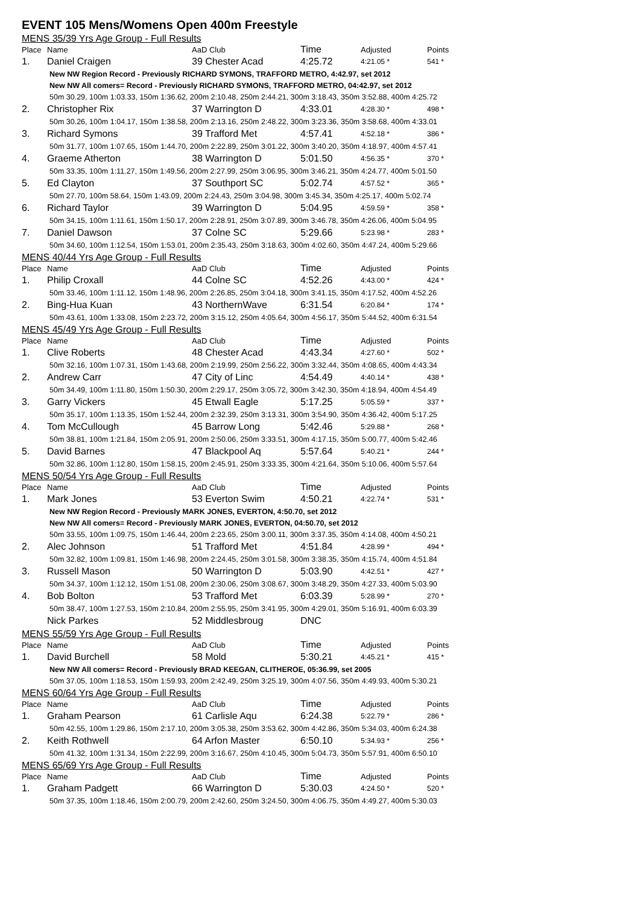EVENT 105 Mens/Womens Open 400m Freestyle
MENS 35/39 Yrs Age Group - Full Results
| Place | Name | AaD Club | Time | Adjusted | Points |
| --- | --- | --- | --- | --- | --- |
| 1. | Daniel Craigen | 39 Chester Acad | 4:25.72 | 4:21.05 * | 541 * |
| New NW Region Record - Previously RICHARD SYMONS, TRAFFORD METRO, 4:42.97, set 2012 | | | | | |
| New NW All comers= Record - Previously RICHARD SYMONS, TRAFFORD METRO, 04:42.97, set 2012 | | | | | |
| 50m 30.29, 100m 1:03.33, 150m 1:36.62, 200m 2:10.48, 250m 2:44.21, 300m 3:18.43, 350m 3:52.88, 400m 4:25.72 | | | | | |
| 2. | Christopher Rix | 37 Warrington D | 4:33.01 | 4:28.30 * | 498 * |
| 50m 30.26, 100m 1:04.17, 150m 1:38.58, 200m 2:13.16, 250m 2:48.22, 300m 3:23.36, 350m 3:58.68, 400m 4:33.01 | | | | | |
| 3. | Richard Symons | 39 Trafford Met | 4:57.41 | 4:52.18 * | 386 * |
| 50m 31.77, 100m 1:07.65, 150m 1:44.70, 200m 2:22.89, 250m 3:01.22, 300m 3:40.20, 350m 4:18.97, 400m 4:57.41 | | | | | |
| 4. | Graeme Atherton | 38 Warrington D | 5:01.50 | 4:56.35 * | 370 * |
| 50m 33.35, 100m 1:11.27, 150m 1:49.56, 200m 2:27.99, 250m 3:06.95, 300m 3:46.21, 350m 4:24.77, 400m 5:01.50 | | | | | |
| 5. | Ed Clayton | 37 Southport SC | 5:02.74 | 4:57.52 * | 365 * |
| 50m 27.70, 100m 58.64, 150m 1:43.09, 200m 2:24.43, 250m 3:04.98, 300m 3:45.34, 350m 4:25.17, 400m 5:02.74 | | | | | |
| 6. | Richard Taylor | 39 Warrington D | 5:04.95 | 4:59.59 * | 358 * |
| 50m 34.15, 100m 1:11.61, 150m 1:50.17, 200m 2:28.91, 250m 3:07.89, 300m 3:46.78, 350m 4:26.06, 400m 5:04.95 | | | | | |
| 7. | Daniel Dawson | 37 Colne SC | 5:29.66 | 5:23.98 * | 283 * |
| 50m 34.60, 100m 1:12.54, 150m 1:53.01, 200m 2:35.43, 250m 3:18.63, 300m 4:02.60, 350m 4:47.24, 400m 5:29.66 | | | | | |
MENS 40/44 Yrs Age Group - Full Results
| Place | Name | AaD Club | Time | Adjusted | Points |
| --- | --- | --- | --- | --- | --- |
| 1. | Philip Croxall | 44 Colne SC | 4:52.26 | 4:43.00 * | 424 * |
| 50m 33.46, 100m 1:11.12, 150m 1:48.96, 200m 2:26.85, 250m 3:04.18, 300m 3:41.15, 350m 4:17.52, 400m 4:52.26 | | | | | |
| 2. | Bing-Hua Kuan | 43 NorthernWave | 6:31.54 | 6:20.84 * | 174 * |
| 50m 43.61, 100m 1:33.08, 150m 2:23.72, 200m 3:15.12, 250m 4:05.64, 300m 4:56.17, 350m 5:44.52, 400m 6:31.54 | | | | | |
MENS 45/49 Yrs Age Group - Full Results
| Place | Name | AaD Club | Time | Adjusted | Points |
| --- | --- | --- | --- | --- | --- |
| 1. | Clive Roberts | 48 Chester Acad | 4:43.34 | 4:27.60 * | 502 * |
| 50m 32.16, 100m 1:07.31, 150m 1:43.68, 200m 2:19.99, 250m 2:56.22, 300m 3:32.44, 350m 4:08.65, 400m 4:43.34 | | | | | |
| 2. | Andrew Carr | 47 City of Linc | 4:54.49 | 4:40.14 * | 438 * |
| 50m 34.49, 100m 1:11.80, 150m 1:50.30, 200m 2:29.17, 250m 3:05.72, 300m 3:42.30, 350m 4:18.94, 400m 4:54.49 | | | | | |
| 3. | Garry Vickers | 45 Etwall Eagle | 5:17.25 | 5:05.59 * | 337 * |
| 50m 35.17, 100m 1:13.35, 150m 1:52.44, 200m 2:32.39, 250m 3:13.31, 300m 3:54.90, 350m 4:36.42, 400m 5:17.25 | | | | | |
| 4. | Tom McCullough | 45 Barrow Long | 5:42.46 | 5:29.88 * | 268 * |
| 50m 38.81, 100m 1:21.84, 150m 2:05.91, 200m 2:50.06, 250m 3:33.51, 300m 4:17.15, 350m 5:00.77, 400m 5:42.46 | | | | | |
| 5. | David Barnes | 47 Blackpool Aq | 5:57.64 | 5:40.21 * | 244 * |
| 50m 32.86, 100m 1:12.80, 150m 1:58.15, 200m 2:45.91, 250m 3:33.35, 300m 4:21.64, 350m 5:10.06, 400m 5:57.64 | | | | | |
MENS 50/54 Yrs Age Group - Full Results
| Place | Name | AaD Club | Time | Adjusted | Points |
| --- | --- | --- | --- | --- | --- |
| 1. | Mark Jones | 53 Everton Swim | 4:50.21 | 4:22.74 * | 531 * |
| New NW Region Record - Previously MARK JONES, EVERTON, 4:50.70, set 2012 | | | | | |
| New NW All comers= Record - Previously MARK JONES, EVERTON, 04:50.70, set 2012 | | | | | |
| 50m 33.55, 100m 1:09.75, 150m 1:46.44, 200m 2:23.65, 250m 3:00.11, 300m 3:37.35, 350m 4:14.08, 400m 4:50.21 | | | | | |
| 2. | Alec Johnson | 51 Trafford Met | 4:51.84 | 4:28.99 * | 494 * |
| 50m 32.82, 100m 1:09.81, 150m 1:46.98, 200m 2:24.45, 250m 3:01.58, 300m 3:38.35, 350m 4:15.74, 400m 4:51.84 | | | | | |
| 3. | Russell Mason | 50 Warrington D | 5:03.90 | 4:42.51 * | 427 * |
| 50m 34.37, 100m 1:12.12, 150m 1:51.08, 200m 2:30.06, 250m 3:08.67, 300m 3:48.29, 350m 4:27.33, 400m 5:03.90 | | | | | |
| 4. | Bob Bolton | 53 Trafford Met | 6:03.39 | 5:28.99 * | 270 * |
| 50m 38.47, 100m 1:27.53, 150m 2:10.84, 200m 2:55.95, 250m 3:41.95, 300m 4:29.01, 350m 5:16.91, 400m 6:03.39 | | | | | |
| | Nick Parkes | 52 Middlesbroug | DNC | | |
MENS 55/59 Yrs Age Group - Full Results
| Place | Name | AaD Club | Time | Adjusted | Points |
| --- | --- | --- | --- | --- | --- |
| 1. | David Burchell | 58 Mold | 5:30.21 | 4:45.21 * | 415 * |
| New NW All comers= Record - Previously BRAD KEEGAN, CLITHEROE, 05:36.99, set 2005 | | | | | |
| 50m 37.05, 100m 1:18.53, 150m 1:59.93, 200m 2:42.49, 250m 3:25.19, 300m 4:07.56, 350m 4:49.93, 400m 5:30.21 | | | | | |
MENS 60/64 Yrs Age Group - Full Results
| Place | Name | AaD Club | Time | Adjusted | Points |
| --- | --- | --- | --- | --- | --- |
| 1. | Graham Pearson | 61 Carlisle Aqu | 6:24.38 | 5:22.79 * | 286 * |
| 50m 42.55, 100m 1:29.86, 150m 2:17.10, 200m 3:05.38, 250m 3:53.62, 300m 4:42.86, 350m 5:34.03, 400m 6:24.38 | | | | | |
| 2. | Keith Rothwell | 64 Arfon Master | 6:50.10 | 5:34.93 * | 256 * |
| 50m 41.32, 100m 1:31.34, 150m 2:22.99, 200m 3:16.67, 250m 4:10.45, 300m 5:04.73, 350m 5:57.91, 400m 6:50.10 | | | | | |
MENS 65/69 Yrs Age Group - Full Results
| Place | Name | AaD Club | Time | Adjusted | Points |
| --- | --- | --- | --- | --- | --- |
| 1. | Graham Padgett | 66 Warrington D | 5:30.03 | 4:24.50 * | 520 * |
| 50m 37.35, 100m 1:18.46, 150m 2:00.79, 200m 2:42.60, 250m 3:24.50, 300m 4:06.75, 350m 4:49.27, 400m 5:30.03 | | | | | |